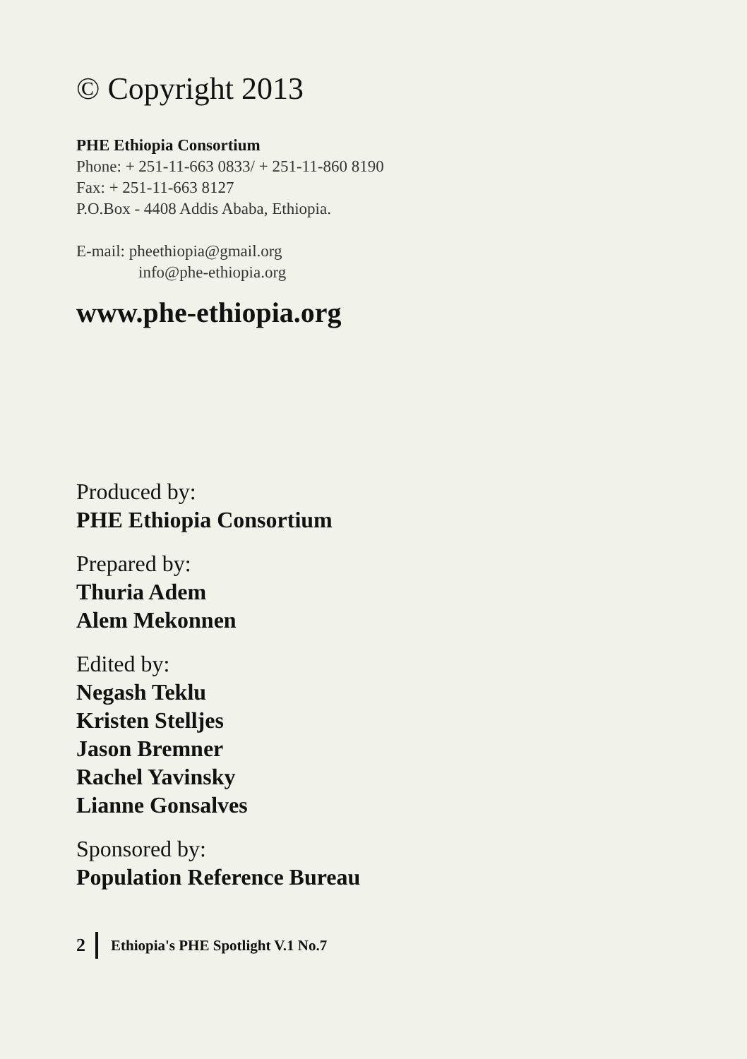© Copyright 2013
PHE Ethiopia Consortium
Phone: + 251-11-663 0833/ + 251-11-860 8190
Fax: + 251-11-663 8127
P.O.Box - 4408 Addis Ababa, Ethiopia.
E-mail: pheethiopia@gmail.org
info@phe-ethiopia.org
www.phe-ethiopia.org
Produced by:
PHE Ethiopia Consortium
Prepared by:
Thuria Adem
Alem Mekonnen
Edited by:
Negash Teklu
Kristen Stelljes
Jason Bremner
Rachel Yavinsky
Lianne Gonsalves
Sponsored by:
Population Reference Bureau
2
Ethiopia's PHE Spotlight V.1 No.7